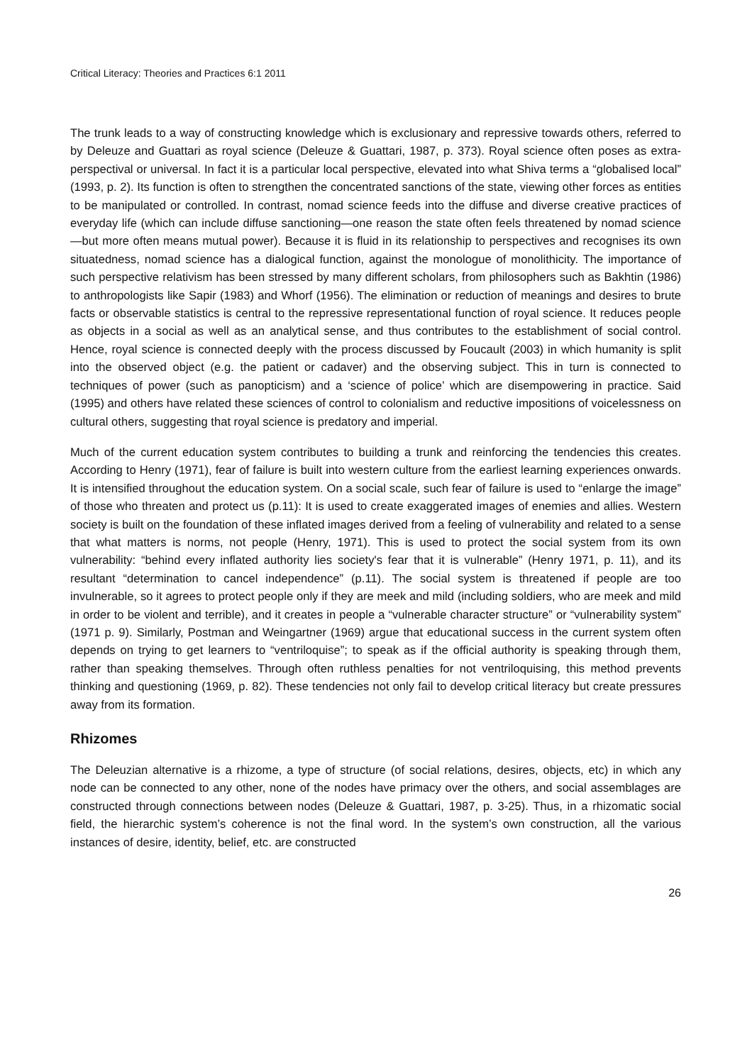Critical Literacy: Theories and Practices 6:1 2011
The trunk leads to a way of constructing knowledge which is exclusionary and repressive towards others, referred to by Deleuze and Guattari as royal science (Deleuze & Guattari, 1987, p. 373). Royal science often poses as extra-perspectival or universal. In fact it is a particular local perspective, elevated into what Shiva terms a “globalised local” (1993, p. 2). Its function is often to strengthen the concentrated sanctions of the state, viewing other forces as entities to be manipulated or controlled. In contrast, nomad science feeds into the diffuse and diverse creative practices of everyday life (which can include diffuse sanctioning—one reason the state often feels threatened by nomad science—but more often means mutual power). Because it is fluid in its relationship to perspectives and recognises its own situatedness, nomad science has a dialogical function, against the monologue of monolithicity. The importance of such perspective relativism has been stressed by many different scholars, from philosophers such as Bakhtin (1986) to anthropologists like Sapir (1983) and Whorf (1956). The elimination or reduction of meanings and desires to brute facts or observable statistics is central to the repressive representational function of royal science. It reduces people as objects in a social as well as an analytical sense, and thus contributes to the establishment of social control. Hence, royal science is connected deeply with the process discussed by Foucault (2003) in which humanity is split into the observed object (e.g. the patient or cadaver) and the observing subject. This in turn is connected to techniques of power (such as panopticism) and a ‘science of police’ which are disempowering in practice. Said (1995) and others have related these sciences of control to colonialism and reductive impositions of voicelessness on cultural others, suggesting that royal science is predatory and imperial.
Much of the current education system contributes to building a trunk and reinforcing the tendencies this creates. According to Henry (1971), fear of failure is built into western culture from the earliest learning experiences onwards. It is intensified throughout the education system. On a social scale, such fear of failure is used to “enlarge the image” of those who threaten and protect us (p.11): It is used to create exaggerated images of enemies and allies. Western society is built on the foundation of these inflated images derived from a feeling of vulnerability and related to a sense that what matters is norms, not people (Henry, 1971). This is used to protect the social system from its own vulnerability: “behind every inflated authority lies society's fear that it is vulnerable” (Henry 1971, p. 11), and its resultant “determination to cancel independence” (p.11). The social system is threatened if people are too invulnerable, so it agrees to protect people only if they are meek and mild (including soldiers, who are meek and mild in order to be violent and terrible), and it creates in people a “vulnerable character structure” or “vulnerability system” (1971 p. 9). Similarly, Postman and Weingartner (1969) argue that educational success in the current system often depends on trying to get learners to “ventriloquise”; to speak as if the official authority is speaking through them, rather than speaking themselves. Through often ruthless penalties for not ventriloquising, this method prevents thinking and questioning (1969, p. 82). These tendencies not only fail to develop critical literacy but create pressures away from its formation.
Rhizomes
The Deleuzian alternative is a rhizome, a type of structure (of social relations, desires, objects, etc) in which any node can be connected to any other, none of the nodes have primacy over the others, and social assemblages are constructed through connections between nodes (Deleuze & Guattari, 1987, p. 3-25). Thus, in a rhizomatic social field, the hierarchic system’s coherence is not the final word. In the system’s own construction, all the various instances of desire, identity, belief, etc. are constructed
26